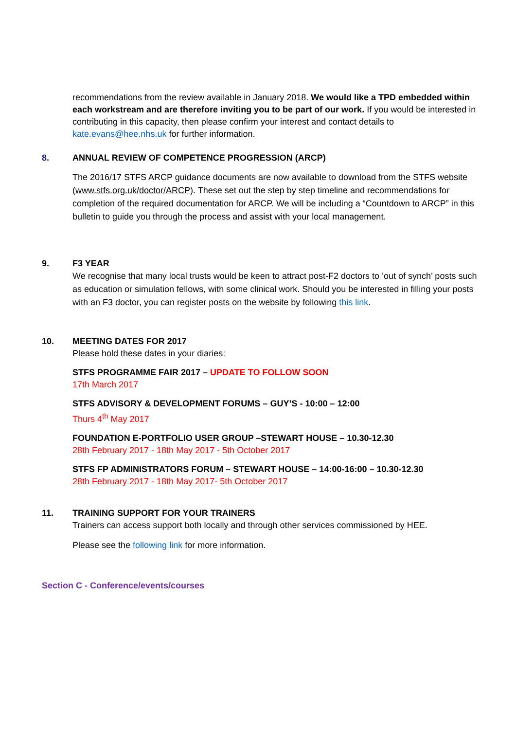recommendations from the review available in January 2018. We would like a TPD embedded within each workstream and are therefore inviting you to be part of our work. If you would be interested in contributing in this capacity, then please confirm your interest and contact details to kate.evans@hee.nhs.uk for further information.
8. ANNUAL REVIEW OF COMPETENCE PROGRESSION (ARCP)
The 2016/17 STFS ARCP guidance documents are now available to download from the STFS website (www.stfs.org.uk/doctor/ARCP). These set out the step by step timeline and recommendations for completion of the required documentation for ARCP. We will be including a “Countdown to ARCP” in this bulletin to guide you through the process and assist with your local management.
9. F3 YEAR
We recognise that many local trusts would be keen to attract post-F2 doctors to ’out of synch’ posts such as education or simulation fellows, with some clinical work. Should you be interested in filling your posts with an F3 doctor, you can register posts on the website by following this link.
10. MEETING DATES FOR 2017
Please hold these dates in your diaries:
STFS PROGRAMME FAIR 2017 – UPDATE TO FOLLOW SOON
17th March 2017
STFS ADVISORY & DEVELOPMENT FORUMS – GUY’S - 10:00 – 12:00
Thurs 4<sup>th</sup> May 2017
FOUNDATION E-PORTFOLIO USER GROUP –STEWART HOUSE – 10.30-12.30
28th February 2017 - 18th May 2017 - 5th October 2017
STFS FP ADMINISTRATORS FORUM – STEWART HOUSE – 14:00-16:00 – 10.30-12.30
28th February 2017 - 18th May 2017- 5th October 2017
11. TRAINING SUPPORT FOR YOUR TRAINERS
Trainers can access support both locally and through other services commissioned by HEE.
Please see the following link for more information.
Section C - Conference/events/courses